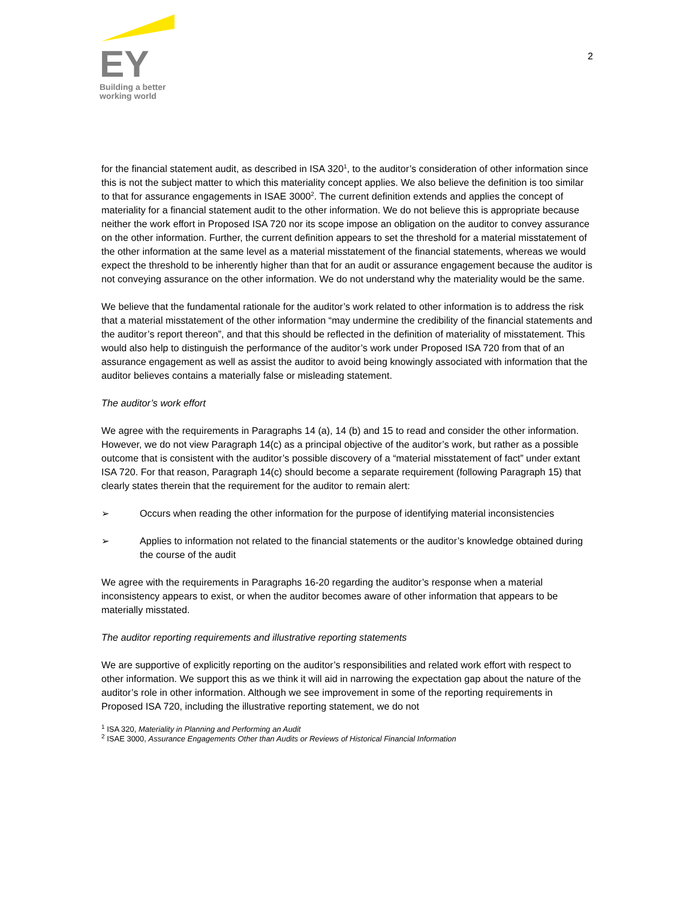EY
Building a better
working world
2
for the financial statement audit, as described in ISA 320<sup>1</sup>, to the auditor’s consideration of other information since this is not the subject matter to which this materiality concept applies. We also believe the definition is too similar to that for assurance engagements in ISAE 3000<sup>2</sup>. The current definition extends and applies the concept of materiality for a financial statement audit to the other information. We do not believe this is appropriate because neither the work effort in Proposed ISA 720 nor its scope impose an obligation on the auditor to convey assurance on the other information. Further, the current definition appears to set the threshold for a material misstatement of the other information at the same level as a material misstatement of the financial statements, whereas we would expect the threshold to be inherently higher than that for an audit or assurance engagement because the auditor is not conveying assurance on the other information. We do not understand why the materiality would be the same.
We believe that the fundamental rationale for the auditor’s work related to other information is to address the risk that a material misstatement of the other information “may undermine the credibility of the financial statements and the auditor’s report thereon”, and that this should be reflected in the definition of materiality of misstatement. This would also help to distinguish the performance of the auditor’s work under Proposed ISA 720 from that of an assurance engagement as well as assist the auditor to avoid being knowingly associated with information that the auditor believes contains a materially false or misleading statement.
The auditor’s work effort
We agree with the requirements in Paragraphs 14 (a), 14 (b) and 15 to read and consider the other information. However, we do not view Paragraph 14(c) as a principal objective of the auditor’s work, but rather as a possible outcome that is consistent with the auditor’s possible discovery of a “material misstatement of fact” under extant ISA 720. For that reason, Paragraph 14(c) should become a separate requirement (following Paragraph 15) that clearly states therein that the requirement for the auditor to remain alert:
➢ Occurs when reading the other information for the purpose of identifying material inconsistencies
➢ Applies to information not related to the financial statements or the auditor’s knowledge obtained during the course of the audit
We agree with the requirements in Paragraphs 16-20 regarding the auditor’s response when a material inconsistency appears to exist, or when the auditor becomes aware of other information that appears to be materially misstated.
The auditor reporting requirements and illustrative reporting statements
We are supportive of explicitly reporting on the auditor’s responsibilities and related work effort with respect to other information. We support this as we think it will aid in narrowing the expectation gap about the nature of the auditor’s role in other information. Although we see improvement in some of the reporting requirements in Proposed ISA 720, including the illustrative reporting statement, we do not
<sup>1</sup> ISA 320, Materiality in Planning and Performing an Audit
<sup>2</sup> ISAE 3000, Assurance Engagements Other than Audits or Reviews of Historical Financial Information